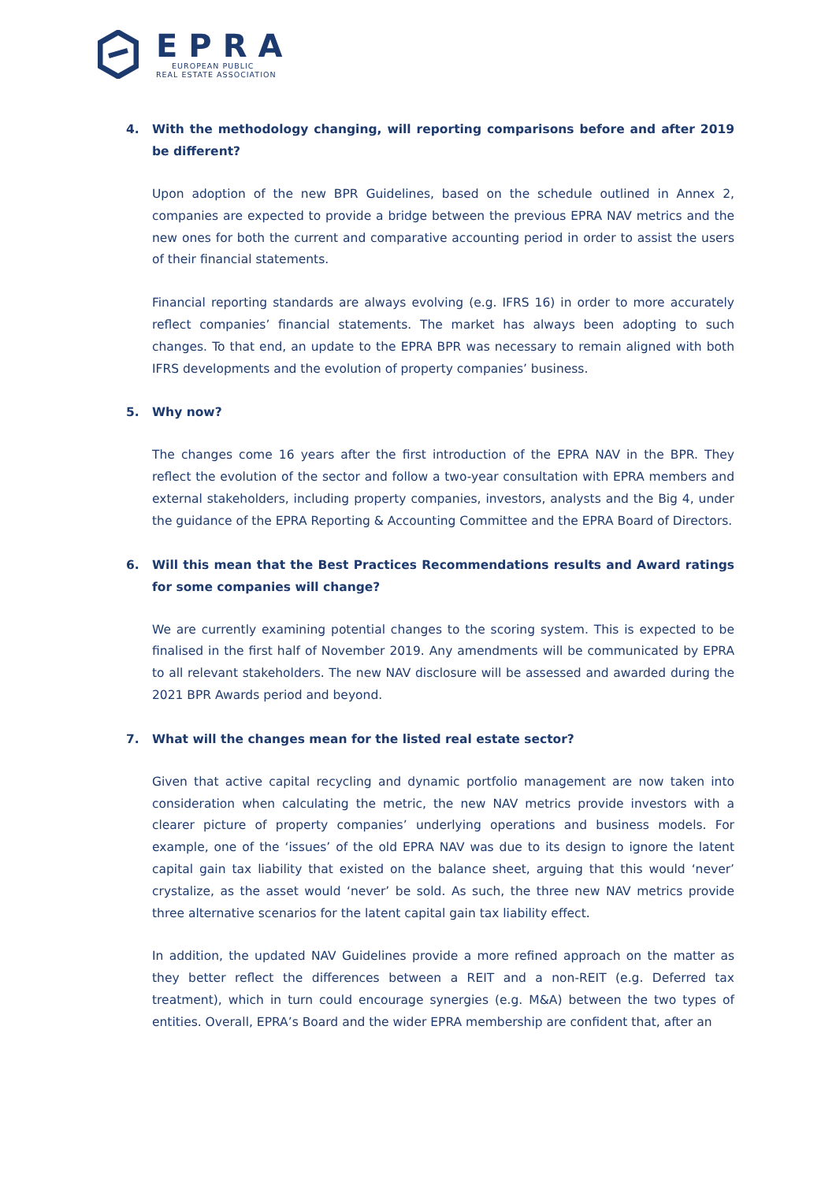EPRA
EUROPEAN PUBLIC
REAL ESTATE ASSOCIATION
4. With the methodology changing, will reporting comparisons before and after 2019 be different?
Upon adoption of the new BPR Guidelines, based on the schedule outlined in Annex 2, companies are expected to provide a bridge between the previous EPRA NAV metrics and the new ones for both the current and comparative accounting period in order to assist the users of their financial statements.
Financial reporting standards are always evolving (e.g. IFRS 16) in order to more accurately reflect companies’ financial statements. The market has always been adopting to such changes. To that end, an update to the EPRA BPR was necessary to remain aligned with both IFRS developments and the evolution of property companies’ business.
5. Why now?
The changes come 16 years after the first introduction of the EPRA NAV in the BPR. They reflect the evolution of the sector and follow a two-year consultation with EPRA members and external stakeholders, including property companies, investors, analysts and the Big 4, under the guidance of the EPRA Reporting & Accounting Committee and the EPRA Board of Directors.
6. Will this mean that the Best Practices Recommendations results and Award ratings for some companies will change?
We are currently examining potential changes to the scoring system. This is expected to be finalised in the first half of November 2019. Any amendments will be communicated by EPRA to all relevant stakeholders. The new NAV disclosure will be assessed and awarded during the 2021 BPR Awards period and beyond.
7. What will the changes mean for the listed real estate sector?
Given that active capital recycling and dynamic portfolio management are now taken into consideration when calculating the metric, the new NAV metrics provide investors with a clearer picture of property companies’ underlying operations and business models. For example, one of the ‘issues’ of the old EPRA NAV was due to its design to ignore the latent capital gain tax liability that existed on the balance sheet, arguing that this would ‘never’ crystalize, as the asset would ‘never’ be sold. As such, the three new NAV metrics provide three alternative scenarios for the latent capital gain tax liability effect.
In addition, the updated NAV Guidelines provide a more refined approach on the matter as they better reflect the differences between a REIT and a non-REIT (e.g. Deferred tax treatment), which in turn could encourage synergies (e.g. M&A) between the two types of entities. Overall, EPRA’s Board and the wider EPRA membership are confident that, after an